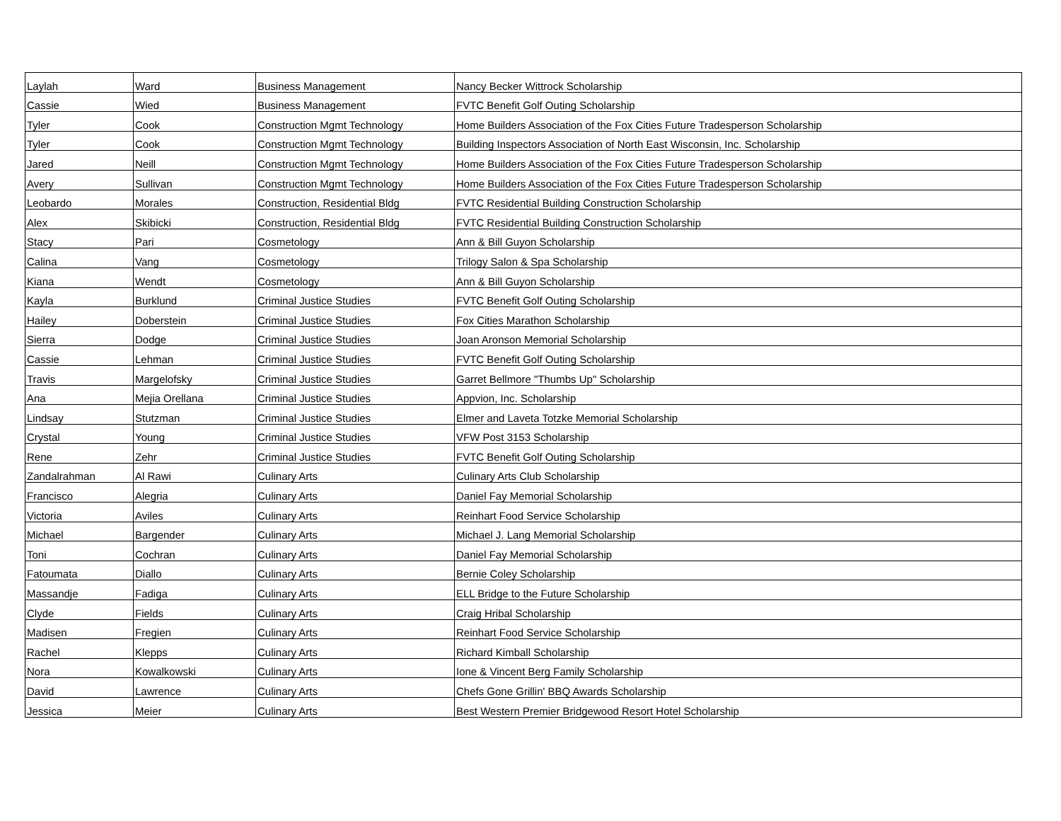| Laylah | Ward | Business Management | Nancy Becker Wittrock Scholarship |
| Cassie | Wied | Business Management | FVTC Benefit Golf Outing Scholarship |
| Tyler | Cook | Construction Mgmt Technology | Home Builders Association of the Fox Cities Future Tradesperson Scholarship |
| Tyler | Cook | Construction Mgmt Technology | Building Inspectors Association of North East Wisconsin, Inc. Scholarship |
| Jared | Neill | Construction Mgmt Technology | Home Builders Association of the Fox Cities Future Tradesperson Scholarship |
| Avery | Sullivan | Construction Mgmt Technology | Home Builders Association of the Fox Cities Future Tradesperson Scholarship |
| Leobardo | Morales | Construction, Residential Bldg | FVTC Residential Building Construction Scholarship |
| Alex | Skibicki | Construction, Residential Bldg | FVTC Residential Building Construction Scholarship |
| Stacy | Pari | Cosmetology | Ann & Bill Guyon Scholarship |
| Calina | Vang | Cosmetology | Trilogy Salon & Spa Scholarship |
| Kiana | Wendt | Cosmetology | Ann & Bill Guyon Scholarship |
| Kayla | Burklund | Criminal Justice Studies | FVTC Benefit Golf Outing Scholarship |
| Hailey | Doberstein | Criminal Justice Studies | Fox Cities Marathon Scholarship |
| Sierra | Dodge | Criminal Justice Studies | Joan Aronson Memorial Scholarship |
| Cassie | Lehman | Criminal Justice Studies | FVTC Benefit Golf Outing Scholarship |
| Travis | Margelofsky | Criminal Justice Studies | Garret Bellmore "Thumbs Up" Scholarship |
| Ana | Mejia Orellana | Criminal Justice Studies | Appvion, Inc. Scholarship |
| Lindsay | Stutzman | Criminal Justice Studies | Elmer and Laveta Totzke Memorial Scholarship |
| Crystal | Young | Criminal Justice Studies | VFW Post 3153 Scholarship |
| Rene | Zehr | Criminal Justice Studies | FVTC Benefit Golf Outing Scholarship |
| Zandalrahman | Al Rawi | Culinary Arts | Culinary Arts Club Scholarship |
| Francisco | Alegria | Culinary Arts | Daniel Fay Memorial Scholarship |
| Victoria | Aviles | Culinary Arts | Reinhart Food Service Scholarship |
| Michael | Bargender | Culinary Arts | Michael J. Lang Memorial Scholarship |
| Toni | Cochran | Culinary Arts | Daniel Fay Memorial Scholarship |
| Fatoumata | Diallo | Culinary Arts | Bernie Coley Scholarship |
| Massandje | Fadiga | Culinary Arts | ELL Bridge to the Future Scholarship |
| Clyde | Fields | Culinary Arts | Craig Hribal Scholarship |
| Madisen | Fregien | Culinary Arts | Reinhart Food Service Scholarship |
| Rachel | Klepps | Culinary Arts | Richard Kimball Scholarship |
| Nora | Kowalkowski | Culinary Arts | Ione & Vincent Berg Family Scholarship |
| David | Lawrence | Culinary Arts | Chefs Gone Grillin' BBQ Awards Scholarship |
| Jessica | Meier | Culinary Arts | Best Western Premier Bridgewood Resort Hotel Scholarship |